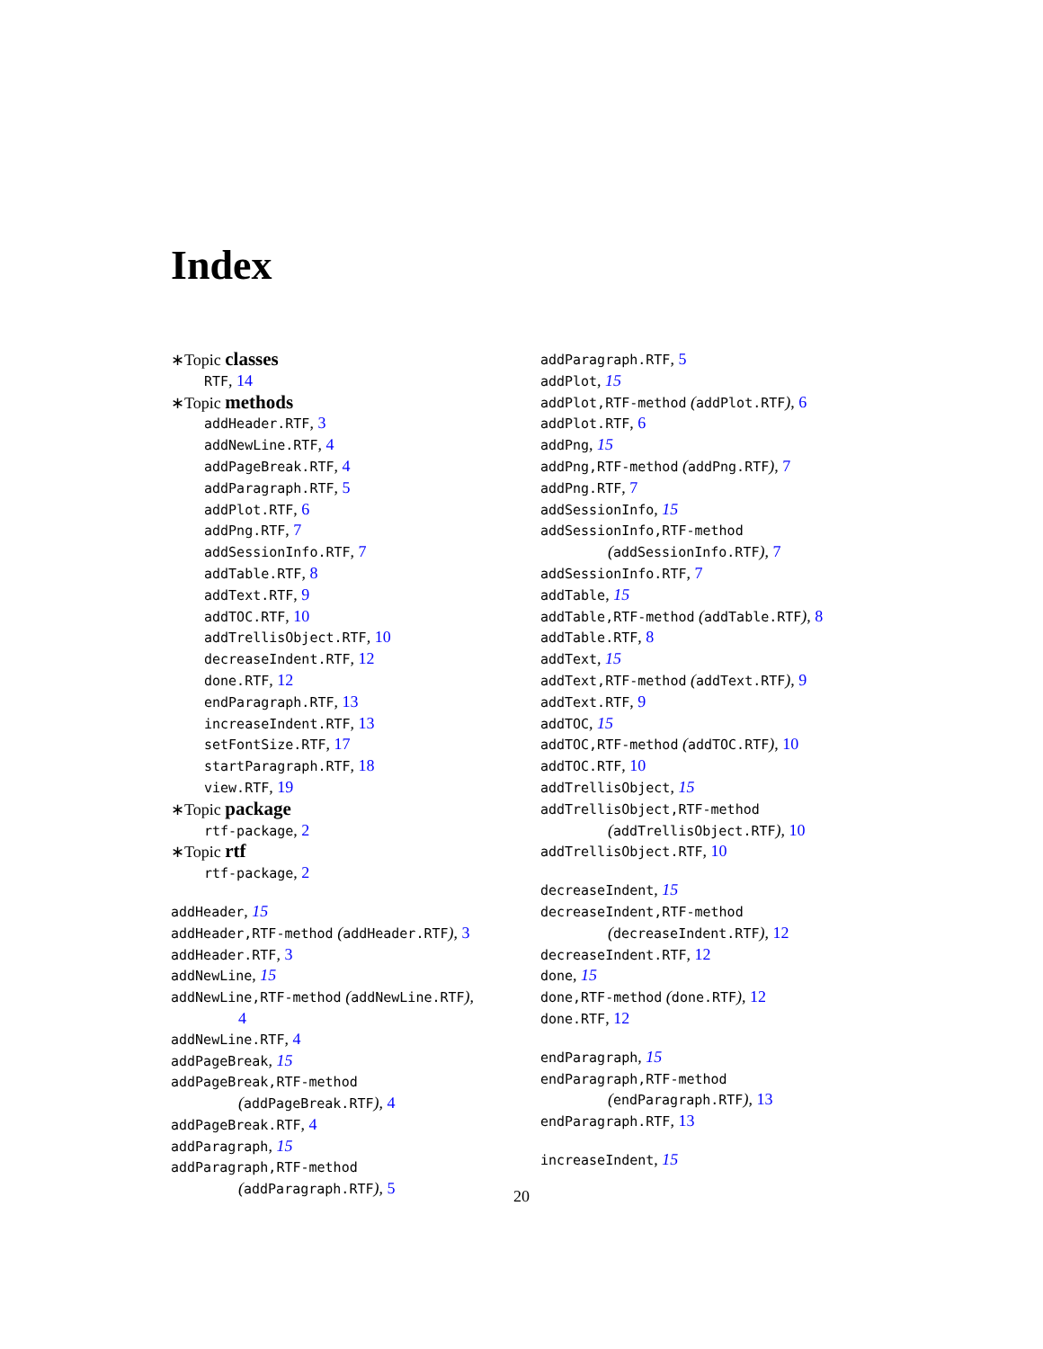Index
∗Topic classes
RTF, 14
∗Topic methods
addHeader.RTF, 3
addNewLine.RTF, 4
addPageBreak.RTF, 4
addParagraph.RTF, 5
addPlot.RTF, 6
addPng.RTF, 7
addSessionInfo.RTF, 7
addTable.RTF, 8
addText.RTF, 9
addTOC.RTF, 10
addTrellisObject.RTF, 10
decreaseIndent.RTF, 12
done.RTF, 12
endParagraph.RTF, 13
increaseIndent.RTF, 13
setFontSize.RTF, 17
startParagraph.RTF, 18
view.RTF, 19
∗Topic package
rtf-package, 2
∗Topic rtf
rtf-package, 2
addHeader, 15
addHeader,RTF-method (addHeader.RTF), 3
addHeader.RTF, 3
addNewLine, 15
addNewLine,RTF-method (addNewLine.RTF),
4
addNewLine.RTF, 4
addPageBreak, 15
addPageBreak,RTF-method
(addPageBreak.RTF), 4
addPageBreak.RTF, 4
addParagraph, 15
addParagraph,RTF-method
(addParagraph.RTF), 5
addParagraph.RTF, 5
addPlot, 15
addPlot,RTF-method (addPlot.RTF), 6
addPlot.RTF, 6
addPng, 15
addPng,RTF-method (addPng.RTF), 7
addPng.RTF, 7
addSessionInfo, 15
addSessionInfo,RTF-method
(addSessionInfo.RTF), 7
addSessionInfo.RTF, 7
addTable, 15
addTable,RTF-method (addTable.RTF), 8
addTable.RTF, 8
addText, 15
addText,RTF-method (addText.RTF), 9
addText.RTF, 9
addTOC, 15
addTOC,RTF-method (addTOC.RTF), 10
addTOC.RTF, 10
addTrellisObject, 15
addTrellisObject,RTF-method
(addTrellisObject.RTF), 10
addTrellisObject.RTF, 10
decreaseIndent, 15
decreaseIndent,RTF-method
(decreaseIndent.RTF), 12
decreaseIndent.RTF, 12
done, 15
done,RTF-method (done.RTF), 12
done.RTF, 12
endParagraph, 15
endParagraph,RTF-method
(endParagraph.RTF), 13
endParagraph.RTF, 13
increaseIndent, 15
20